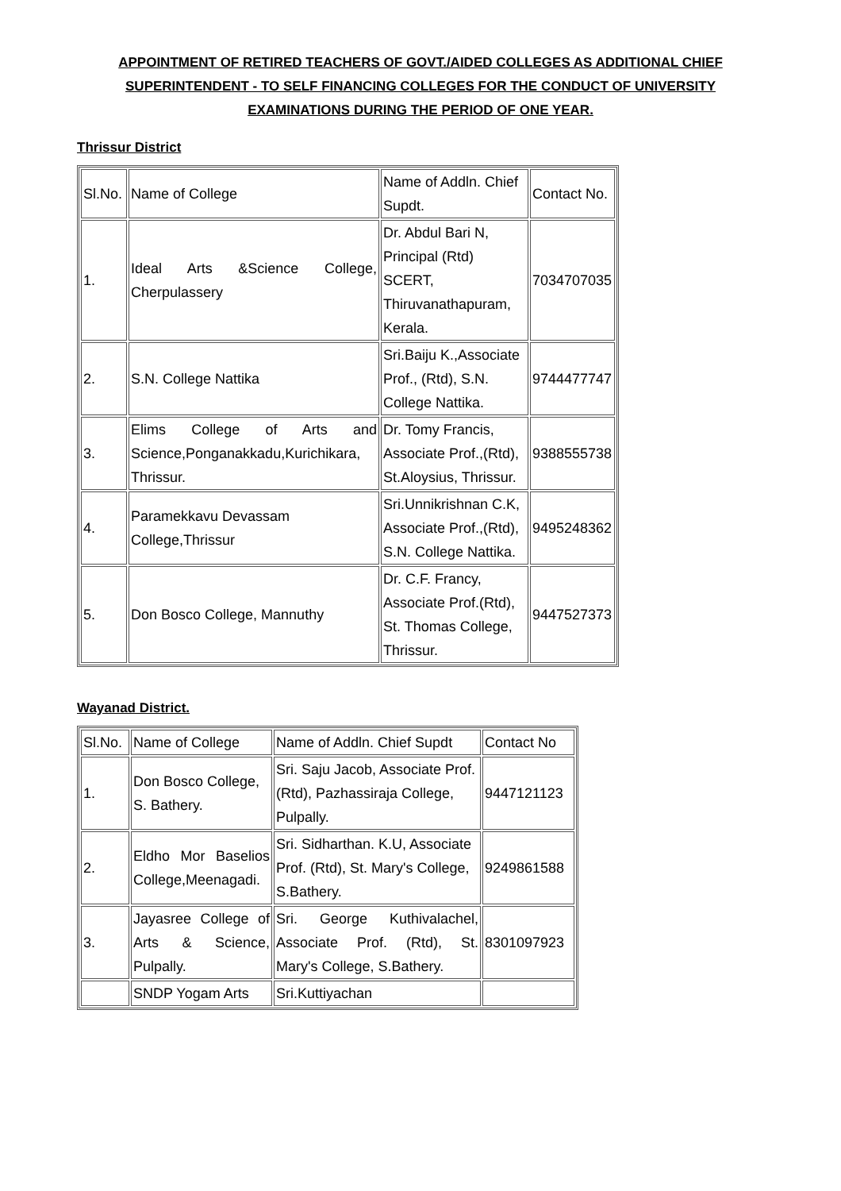APPOINTMENT OF RETIRED TEACHERS OF GOVT./AIDED COLLEGES AS ADDITIONAL CHIEF SUPERINTENDENT - TO SELF FINANCING COLLEGES FOR THE CONDUCT OF UNIVERSITY EXAMINATIONS DURING THE PERIOD OF ONE YEAR.
Thrissur District
| Sl.No. | Name of College | Name of Addln. Chief Supdt. | Contact No. |
| 1. | Ideal Arts &Science College, Cherpulassery | Dr. Abdul Bari N, Principal (Rtd) SCERT, Thiruvanathapuram, Kerala. | 7034707035 |
| 2. | S.N. College Nattika | Sri.Baiju K.,Associate Prof., (Rtd), S.N. College Nattika. | 9744477747 |
| 3. | Elims College of Arts and Science,Ponganakkadu,Kurichikara, Thrissur. | Dr. Tomy Francis, Associate Prof.,(Rtd), St.Aloysius, Thrissur. | 9388555738 |
| 4. | Paramekkavu Devassam College,Thrissur | Sri.Unnikrishnan C.K, Associate Prof.,(Rtd), S.N. College Nattika. | 9495248362 |
| 5. | Don Bosco College, Mannuthy | Dr. C.F. Francy, Associate Prof.(Rtd), St. Thomas College, Thrissur. | 9447527373 |
Wayanad District.
| Sl.No. | Name of College | Name of Addln. Chief Supdt | Contact No |
| 1. | Don Bosco College, S. Bathery. | Sri. Saju Jacob, Associate Prof.(Rtd), Pazhassiraja College, Pulpally. | 9447121123 |
| 2. | Eldho Mor Baselios College,Meenagadi. | Sri. Sidharthan. K.U, Associate Prof. (Rtd), St. Mary's College, S.Bathery. | 9249861588 |
| 3. | Jayasree College of Arts & Science, Pulpally. | Sri. George Kuthivalachel, Associate Prof. (Rtd), St. Mary's College, S.Bathery. | 8301097923 |
| | SNDP Yogam Arts | Sri.Kuttiyachan | |